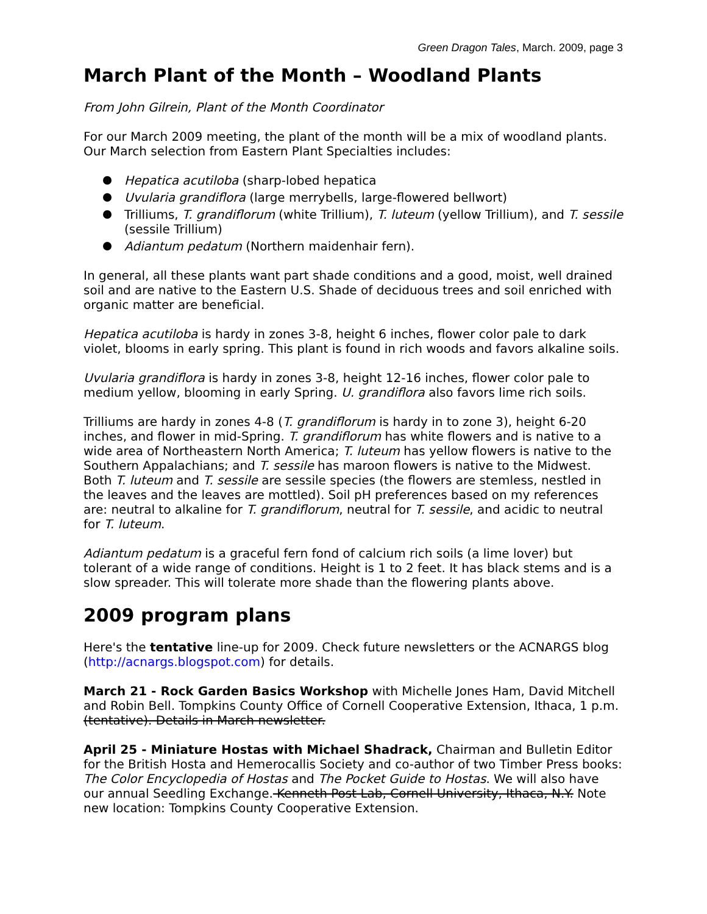Green Dragon Tales, March. 2009, page 3
March Plant of the Month – Woodland Plants
From John Gilrein, Plant of the Month Coordinator
For our March 2009 meeting, the plant of the month will be a mix of woodland plants. Our March selection from Eastern Plant Specialties includes:
Hepatica acutiloba (sharp-lobed hepatica
Uvularia grandiflora (large merrybells, large-flowered bellwort)
Trilliums, T. grandiflorum (white Trillium), T. luteum (yellow Trillium), and T. sessile (sessile Trillium)
Adiantum pedatum (Northern maidenhair fern).
In general, all these plants want part shade conditions and a good, moist, well drained soil and are native to the Eastern U.S. Shade of deciduous trees and soil enriched with organic matter are beneficial.
Hepatica acutiloba is hardy in zones 3-8, height 6 inches, flower color pale to dark violet, blooms in early spring. This plant is found in rich woods and favors alkaline soils.
Uvularia grandiflora is hardy in zones 3-8, height 12-16 inches, flower color pale to medium yellow, blooming in early Spring. U. grandiflora also favors lime rich soils.
Trilliums are hardy in zones 4-8 (T. grandiflorum is hardy in to zone 3), height 6-20 inches, and flower in mid-Spring. T. grandiflorum has white flowers and is native to a wide area of Northeastern North America; T. luteum has yellow flowers is native to the Southern Appalachians; and T. sessile has maroon flowers is native to the Midwest. Both T. luteum and T. sessile are sessile species (the flowers are stemless, nestled in the leaves and the leaves are mottled). Soil pH preferences based on my references are: neutral to alkaline for T. grandiflorum, neutral for T. sessile, and acidic to neutral for T. luteum.
Adiantum pedatum is a graceful fern fond of calcium rich soils (a lime lover) but tolerant of a wide range of conditions. Height is 1 to 2 feet. It has black stems and is a slow spreader. This will tolerate more shade than the flowering plants above.
2009 program plans
Here's the tentative line-up for 2009. Check future newsletters or the ACNARGS blog (http://acnargs.blogspot.com) for details.
March 21 - Rock Garden Basics Workshop with Michelle Jones Ham, David Mitchell and Robin Bell. Tompkins County Office of Cornell Cooperative Extension, Ithaca, 1 p.m. (tentative). Details in March newsletter.
April 25 - Miniature Hostas with Michael Shadrack, Chairman and Bulletin Editor for the British Hosta and Hemerocallis Society and co-author of two Timber Press books: The Color Encyclopedia of Hostas and The Pocket Guide to Hostas. We will also have our annual Seedling Exchange. Kenneth Post Lab, Cornell University, Ithaca, N.Y. Note new location: Tompkins County Cooperative Extension.